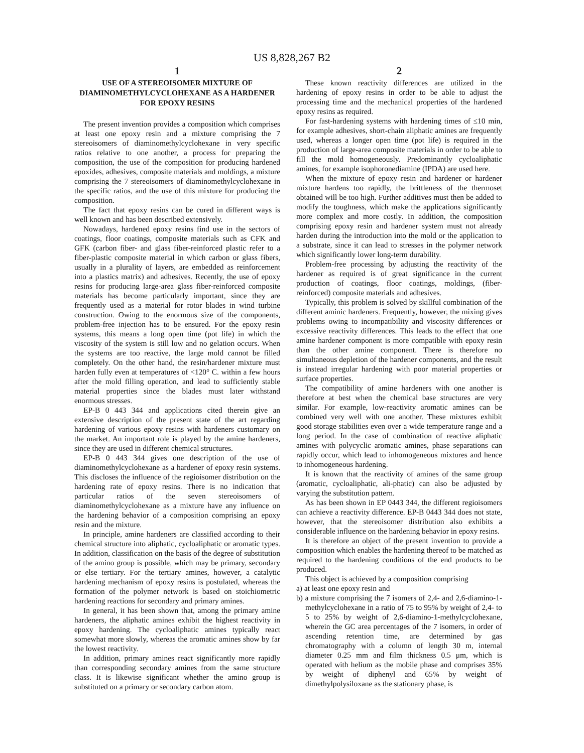US 8,828,267 B2
1
USE OF A STEREOISOMER MIXTURE OF DIAMINOMETHYLCYCLOHEXANE AS A HARDENER FOR EPOXY RESINS
The present invention provides a composition which comprises at least one epoxy resin and a mixture comprising the 7 stereoisomers of diaminomethylcyclohexane in very specific ratios relative to one another, a process for preparing the composition, the use of the composition for producing hardened epoxides, adhesives, composite materials and moldings, a mixture comprising the 7 stereoisomers of diaminomethylcyclohexane in the specific ratios, and the use of this mixture for producing the composition.
The fact that epoxy resins can be cured in different ways is well known and has been described extensively.
Nowadays, hardened epoxy resins find use in the sectors of coatings, floor coatings, composite materials such as CFK and GFK (carbon fiber- and glass fiber-reinforced plastic refer to a fiber-plastic composite material in which carbon or glass fibers, usually in a plurality of layers, are embedded as reinforcement into a plastics matrix) and adhesives. Recently, the use of epoxy resins for producing large-area glass fiber-reinforced composite materials has become particularly important, since they are frequently used as a material for rotor blades in wind turbine construction. Owing to the enormous size of the components, problem-free injection has to be ensured. For the epoxy resin systems, this means a long open time (pot life) in which the viscosity of the system is still low and no gelation occurs. When the systems are too reactive, the large mold cannot be filled completely. On the other hand, the resin/hardener mixture must harden fully even at temperatures of <120° C. within a few hours after the mold filling operation, and lead to sufficiently stable material properties since the blades must later withstand enormous stresses.
EP-B 0 443 344 and applications cited therein give an extensive description of the present state of the art regarding hardening of various epoxy resins with hardeners customary on the market. An important role is played by the amine hardeners, since they are used in different chemical structures.
EP-B 0 443 344 gives one description of the use of diaminomethylcyclohexane as a hardener of epoxy resin systems. This discloses the influence of the regioisomer distribution on the hardening rate of epoxy resins. There is no indication that particular ratios of the seven stereoisomers of diaminomethylcyclohexane as a mixture have any influence on the hardening behavior of a composition comprising an epoxy resin and the mixture.
In principle, amine hardeners are classified according to their chemical structure into aliphatic, cycloaliphatic or aromatic types. In addition, classification on the basis of the degree of substitution of the amino group is possible, which may be primary, secondary or else tertiary. For the tertiary amines, however, a catalytic hardening mechanism of epoxy resins is postulated, whereas the formation of the polymer network is based on stoichiometric hardening reactions for secondary and primary amines.
In general, it has been shown that, among the primary amine hardeners, the aliphatic amines exhibit the highest reactivity in epoxy hardening. The cycloaliphatic amines typically react somewhat more slowly, whereas the aromatic amines show by far the lowest reactivity.
In addition, primary amines react significantly more rapidly than corresponding secondary amines from the same structure class. It is likewise significant whether the amino group is substituted on a primary or secondary carbon atom.
2
These known reactivity differences are utilized in the hardening of epoxy resins in order to be able to adjust the processing time and the mechanical properties of the hardened epoxy resins as required.
For fast-hardening systems with hardening times of ≤10 min, for example adhesives, short-chain aliphatic amines are frequently used, whereas a longer open time (pot life) is required in the production of large-area composite materials in order to be able to fill the mold homogeneously. Predominantly cycloaliphatic amines, for example isophoronediamine (IPDA) are used here.
When the mixture of epoxy resin and hardener or hardener mixture hardens too rapidly, the brittleness of the thermoset obtained will be too high. Further additives must then be added to modify the toughness, which make the applications significantly more complex and more costly. In addition, the composition comprising epoxy resin and hardener system must not already harden during the introduction into the mold or the application to a substrate, since it can lead to stresses in the polymer network which significantly lower long-term durability.
Problem-free processing by adjusting the reactivity of the hardener as required is of great significance in the current production of coatings, floor coatings, moldings, (fiber-reinforced) composite materials and adhesives.
Typically, this problem is solved by skillful combination of the different aminic hardeners. Frequently, however, the mixing gives problems owing to incompatibility and viscosity differences or excessive reactivity differences. This leads to the effect that one amine hardener component is more compatible with epoxy resin than the other amine component. There is therefore no simultaneous depletion of the hardener components, and the result is instead irregular hardening with poor material properties or surface properties.
The compatibility of amine hardeners with one another is therefore at best when the chemical base structures are very similar. For example, low-reactivity aromatic amines can be combined very well with one another. These mixtures exhibit good storage stabilities even over a wide temperature range and a long period. In the case of combination of reactive aliphatic amines with polycyclic aromatic amines, phase separations can rapidly occur, which lead to inhomogeneous mixtures and hence to inhomogeneous hardening.
It is known that the reactivity of amines of the same group (aromatic, cycloaliphatic, ali-phatic) can also be adjusted by varying the substitution pattern.
As has been shown in EP 0443 344, the different regioisomers can achieve a reactivity difference. EP-B 0443 344 does not state, however, that the stereoisomer distribution also exhibits a considerable influence on the hardening behavior in epoxy resins.
It is therefore an object of the present invention to provide a composition which enables the hardening thereof to be matched as required to the hardening conditions of the end products to be produced.
This object is achieved by a composition comprising
a) at least one epoxy resin and
b) a mixture comprising the 7 isomers of 2,4- and 2,6-diamino-1-methylcyclohexane in a ratio of 75 to 95% by weight of 2,4- to 5 to 25% by weight of 2,6-diamino-1-methylcyclohexane, wherein the GC area percentages of the 7 isomers, in order of ascending retention time, are determined by gas chromatography with a column of length 30 m, internal diameter 0.25 mm and film thickness 0.5 μm, which is operated with helium as the mobile phase and comprises 35% by weight of diphenyl and 65% by weight of dimethylpolysiloxane as the stationary phase, is